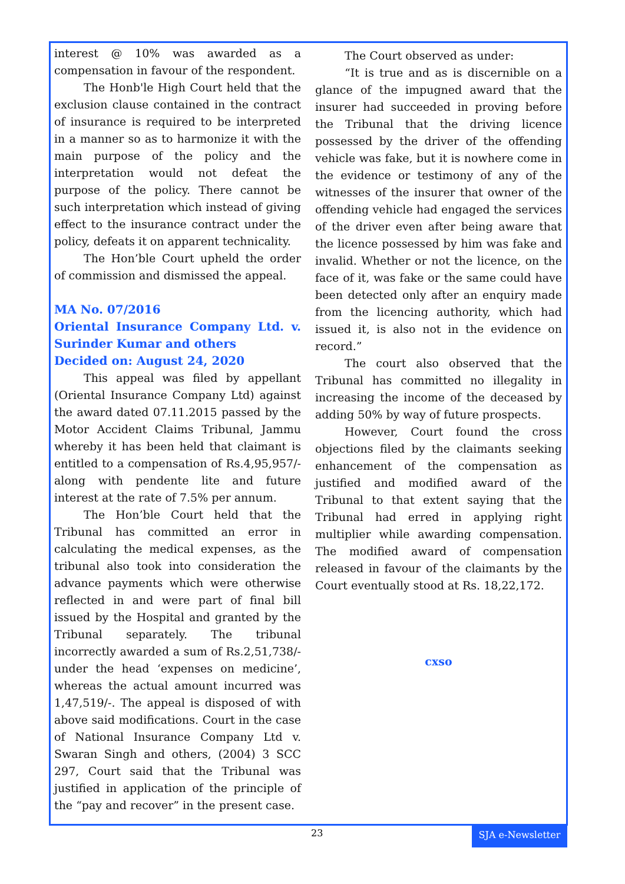interest @ 10% was awarded as a compensation in favour of the respondent.
The Honb'le High Court held that the exclusion clause contained in the contract of insurance is required to be interpreted in a manner so as to harmonize it with the main purpose of the policy and the interpretation would not defeat the purpose of the policy. There cannot be such interpretation which instead of giving effect to the insurance contract under the policy, defeats it on apparent technicality.
The Hon’ble Court upheld the order of commission and dismissed the appeal.
MA No. 07/2016
Oriental Insurance Company Ltd. v. Surinder Kumar and others
Decided on: August 24, 2020
This appeal was filed by appellant (Oriental Insurance Company Ltd) against the award dated 07.11.2015 passed by the Motor Accident Claims Tribunal, Jammu whereby it has been held that claimant is entitled to a compensation of Rs.4,95,957/- along with pendente lite and future interest at the rate of 7.5% per annum.
The Hon’ble Court held that the Tribunal has committed an error in calculating the medical expenses, as the tribunal also took into consideration the advance payments which were otherwise reflected in and were part of final bill issued by the Hospital and granted by the Tribunal separately. The tribunal incorrectly awarded a sum of Rs.2,51,738/- under the head ‘expenses on medicine’, whereas the actual amount incurred was 1,47,519/-. The appeal is disposed of with above said modifications. Court in the case of National Insurance Company Ltd v. Swaran Singh and others, (2004) 3 SCC 297, Court said that the Tribunal was justified in application of the principle of the “pay and recover” in the present case.
The Court observed as under:
“It is true and as is discernible on a glance of the impugned award that the insurer had succeeded in proving before the Tribunal that the driving licence possessed by the driver of the offending vehicle was fake, but it is nowhere come in the evidence or testimony of any of the witnesses of the insurer that owner of the offending vehicle had engaged the services of the driver even after being aware that the licence possessed by him was fake and invalid. Whether or not the licence, on the face of it, was fake or the same could have been detected only after an enquiry made from the licencing authority, which had issued it, is also not in the evidence on record.”
The court also observed that the Tribunal has committed no illegality in increasing the income of the deceased by adding 50% by way of future prospects.
However, Court found the cross objections filed by the claimants seeking enhancement of the compensation as justified and modified award of the Tribunal to that extent saying that the Tribunal had erred in applying right multiplier while awarding compensation. The modified award of compensation released in favour of the claimants by the Court eventually stood at Rs. 18,22,172.
cxso
23 SJA e-Newsletter